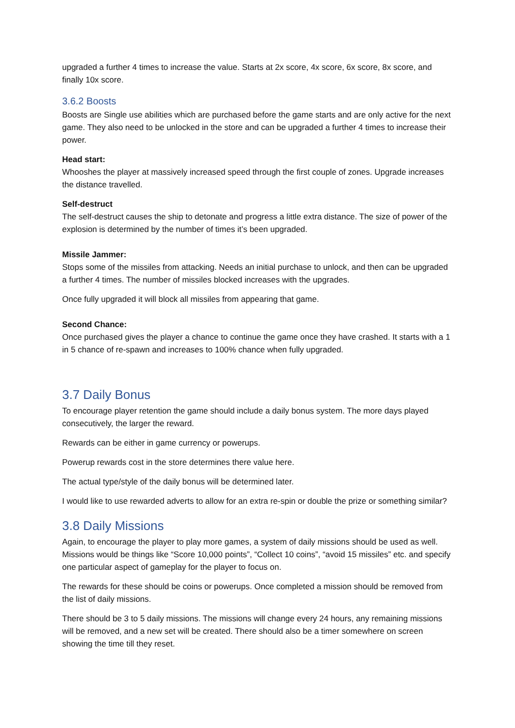upgraded a further 4 times to increase the value. Starts at 2x score, 4x score, 6x score, 8x score, and finally 10x score.
3.6.2 Boosts
Boosts are Single use abilities which are purchased before the game starts and are only active for the next game. They also need to be unlocked in the store and can be upgraded a further 4 times to increase their power.
Head start:
Whooshes the player at massively increased speed through the first couple of zones. Upgrade increases the distance travelled.
Self-destruct
The self-destruct causes the ship to detonate and progress a little extra distance. The size of power of the explosion is determined by the number of times it’s been upgraded.
Missile Jammer:
Stops some of the missiles from attacking. Needs an initial purchase to unlock, and then can be upgraded a further 4 times. The number of missiles blocked increases with the upgrades.
Once fully upgraded it will block all missiles from appearing that game.
Second Chance:
Once purchased gives the player a chance to continue the game once they have crashed. It starts with a 1 in 5 chance of re-spawn and increases to 100% chance when fully upgraded.
3.7 Daily Bonus
To encourage player retention the game should include a daily bonus system. The more days played consecutively, the larger the reward.
Rewards can be either in game currency or powerups.
Powerup rewards cost in the store determines there value here.
The actual type/style of the daily bonus will be determined later.
I would like to use rewarded adverts to allow for an extra re-spin or double the prize or something similar?
3.8 Daily Missions
Again, to encourage the player to play more games, a system of daily missions should be used as well. Missions would be things like “Score 10,000 points”, “Collect 10 coins”, “avoid 15 missiles” etc. and specify one particular aspect of gameplay for the player to focus on.
The rewards for these should be coins or powerups. Once completed a mission should be removed from the list of daily missions.
There should be 3 to 5 daily missions. The missions will change every 24 hours, any remaining missions will be removed, and a new set will be created. There should also be a timer somewhere on screen showing the time till they reset.